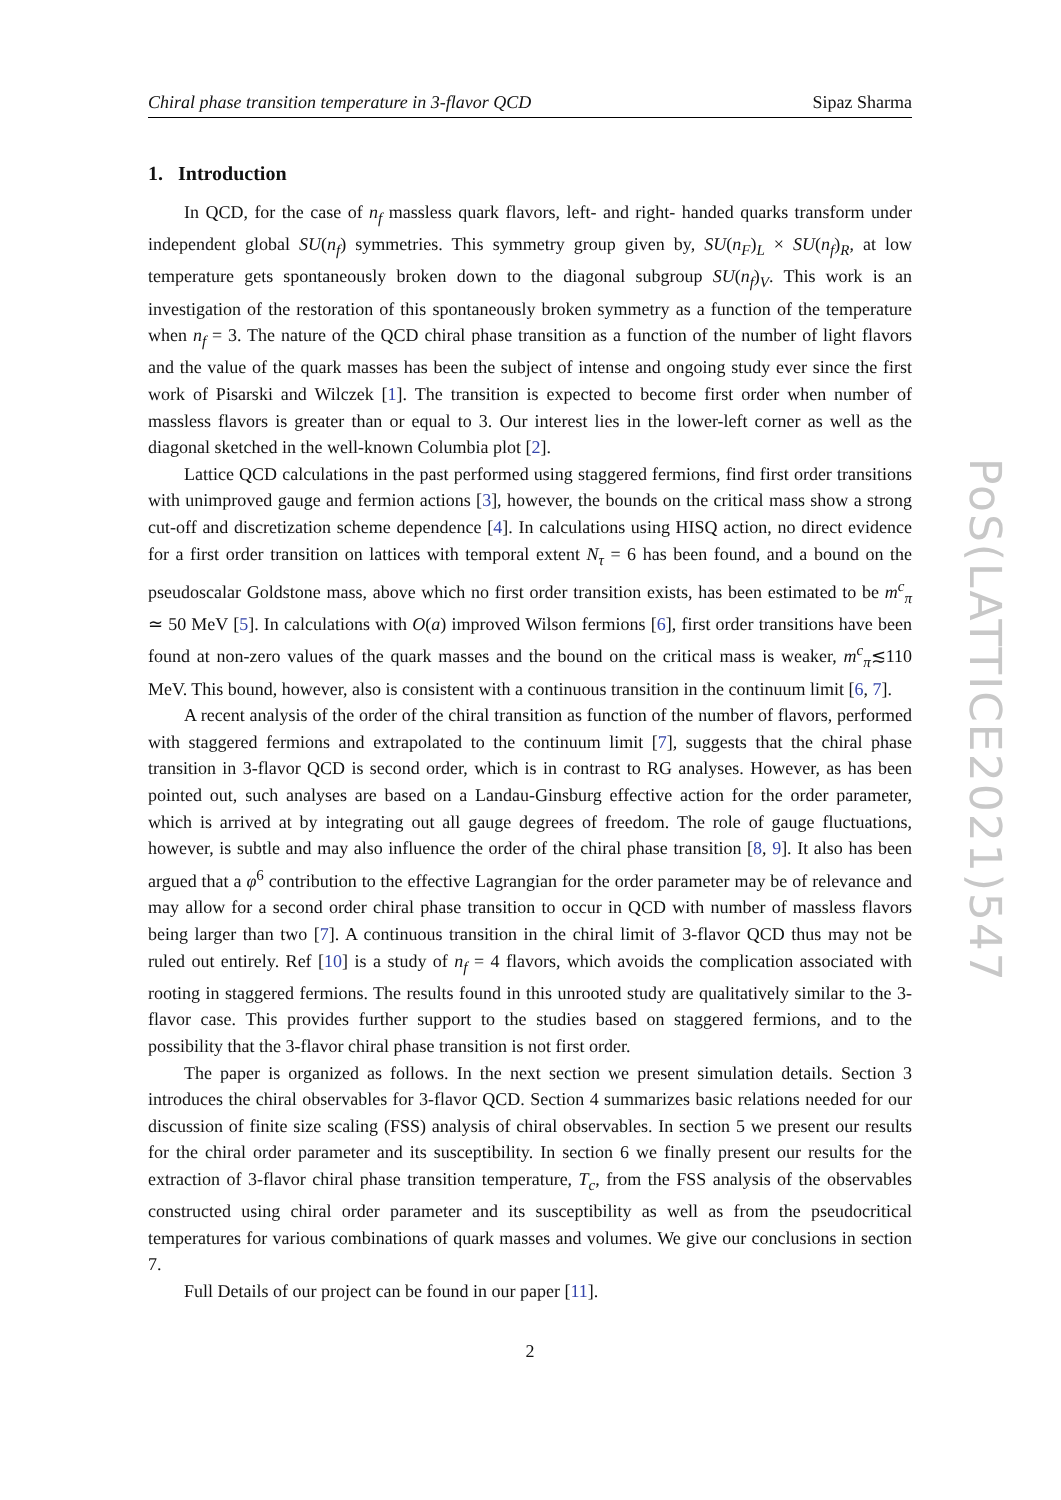Chiral phase transition temperature in 3-flavor QCD Sipaz Sharma
1. Introduction
In QCD, for the case of n<sub>f</sub> massless quark flavors, left- and right- handed quarks transform under independent global SU(n<sub>f</sub>) symmetries. This symmetry group given by, SU(n<sub>F</sub>)<sub>L</sub> × SU(n<sub>f</sub>)<sub>R</sub>, at low temperature gets spontaneously broken down to the diagonal subgroup SU(n<sub>f</sub>)<sub>V</sub>. This work is an investigation of the restoration of this spontaneously broken symmetry as a function of the temperature when n<sub>f</sub> = 3. The nature of the QCD chiral phase transition as a function of the number of light flavors and the value of the quark masses has been the subject of intense and ongoing study ever since the first work of Pisarski and Wilczek [1]. The transition is expected to become first order when number of massless flavors is greater than or equal to 3. Our interest lies in the lower-left corner as well as the diagonal sketched in the well-known Columbia plot [2].
Lattice QCD calculations in the past performed using staggered fermions, find first order transitions with unimproved gauge and fermion actions [3], however, the bounds on the critical mass show a strong cut-off and discretization scheme dependence [4]. In calculations using HISQ action, no direct evidence for a first order transition on lattices with temporal extent N<sub>τ</sub> = 6 has been found, and a bound on the pseudoscalar Goldstone mass, above which no first order transition exists, has been estimated to be m<sup>c</sup><sub>π</sub> ≃ 50 MeV [5]. In calculations with O(a) improved Wilson fermions [6], first order transitions have been found at non-zero values of the quark masses and the bound on the critical mass is weaker, m<sup>c</sup><sub>π</sub>≲110 MeV. This bound, however, also is consistent with a continuous transition in the continuum limit [6, 7].
A recent analysis of the order of the chiral transition as function of the number of flavors, performed with staggered fermions and extrapolated to the continuum limit [7], suggests that the chiral phase transition in 3-flavor QCD is second order, which is in contrast to RG analyses. However, as has been pointed out, such analyses are based on a Landau-Ginsburg effective action for the order parameter, which is arrived at by integrating out all gauge degrees of freedom. The role of gauge fluctuations, however, is subtle and may also influence the order of the chiral phase transition [8, 9]. It also has been argued that a φ<sup>6</sup> contribution to the effective Lagrangian for the order parameter may be of relevance and may allow for a second order chiral phase transition to occur in QCD with number of massless flavors being larger than two [7]. A continuous transition in the chiral limit of 3-flavor QCD thus may not be ruled out entirely. Ref [10] is a study of n<sub>f</sub> = 4 flavors, which avoids the complication associated with rooting in staggered fermions. The results found in this unrooted study are qualitatively similar to the 3-flavor case. This provides further support to the studies based on staggered fermions, and to the possibility that the 3-flavor chiral phase transition is not first order.
The paper is organized as follows. In the next section we present simulation details. Section 3 introduces the chiral observables for 3-flavor QCD. Section 4 summarizes basic relations needed for our discussion of finite size scaling (FSS) analysis of chiral observables. In section 5 we present our results for the chiral order parameter and its susceptibility. In section 6 we finally present our results for the extraction of 3-flavor chiral phase transition temperature, T<sub>c</sub>, from the FSS analysis of the observables constructed using chiral order parameter and its susceptibility as well as from the pseudocritical temperatures for various combinations of quark masses and volumes. We give our conclusions in section 7.
Full Details of our project can be found in our paper [11].
2
PoS(LATTICE2021)547